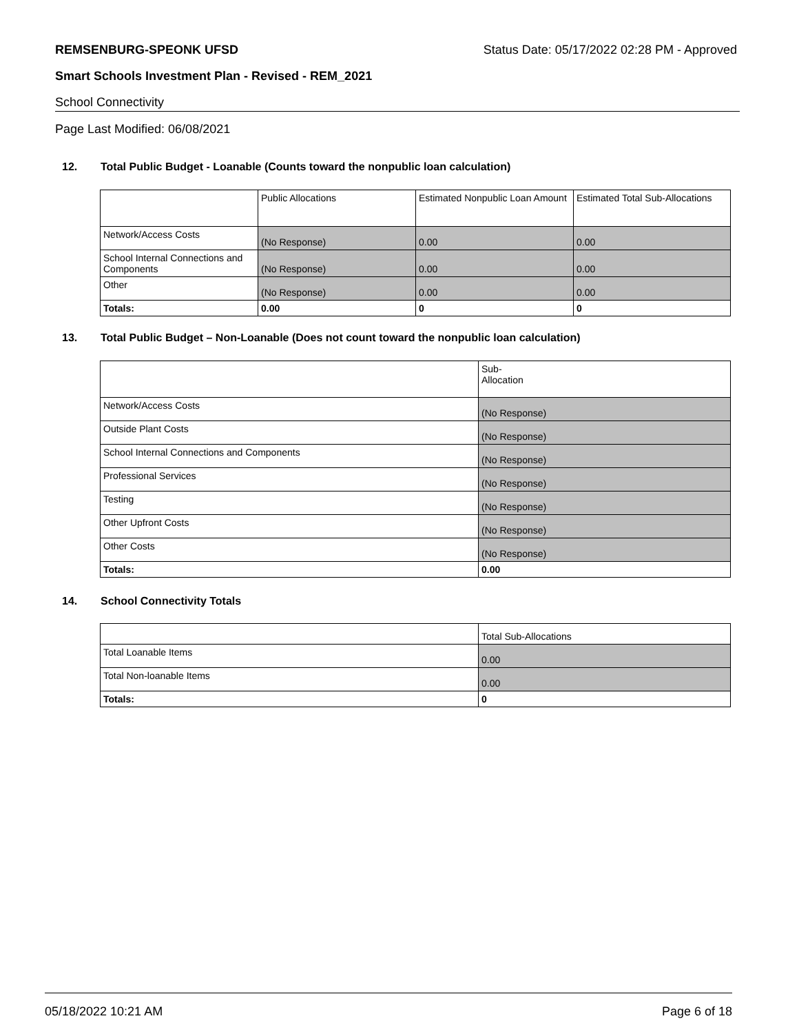REMSENBURG-SPEONK UFSD Status Date: 05/17/2022 02:28 PM - Approved
Smart Schools Investment Plan - Revised - REM_2021
School Connectivity
Page Last Modified: 06/08/2021
12. Total Public Budget - Loanable (Counts toward the nonpublic loan calculation)
| | Public Allocations | Estimated Nonpublic Loan Amount | Estimated Total Sub-Allocations |
| --- | --- | --- | --- |
| Network/Access Costs | (No Response) | 0.00 | 0.00 |
| School Internal Connections and Components | (No Response) | 0.00 | 0.00 |
| Other | (No Response) | 0.00 | 0.00 |
| Totals: | 0.00 | 0 | 0 |
13. Total Public Budget – Non-Loanable (Does not count toward the nonpublic loan calculation)
| | Sub- Allocation |
| --- | --- |
| Network/Access Costs | (No Response) |
| Outside Plant Costs | (No Response) |
| School Internal Connections and Components | (No Response) |
| Professional Services | (No Response) |
| Testing | (No Response) |
| Other Upfront Costs | (No Response) |
| Other Costs | (No Response) |
| Totals: | 0.00 |
14. School Connectivity Totals
| | Total Sub-Allocations |
| --- | --- |
| Total Loanable Items | 0.00 |
| Total Non-loanable Items | 0.00 |
| Totals: | 0 |
05/18/2022 10:21 AM Page 6 of 18